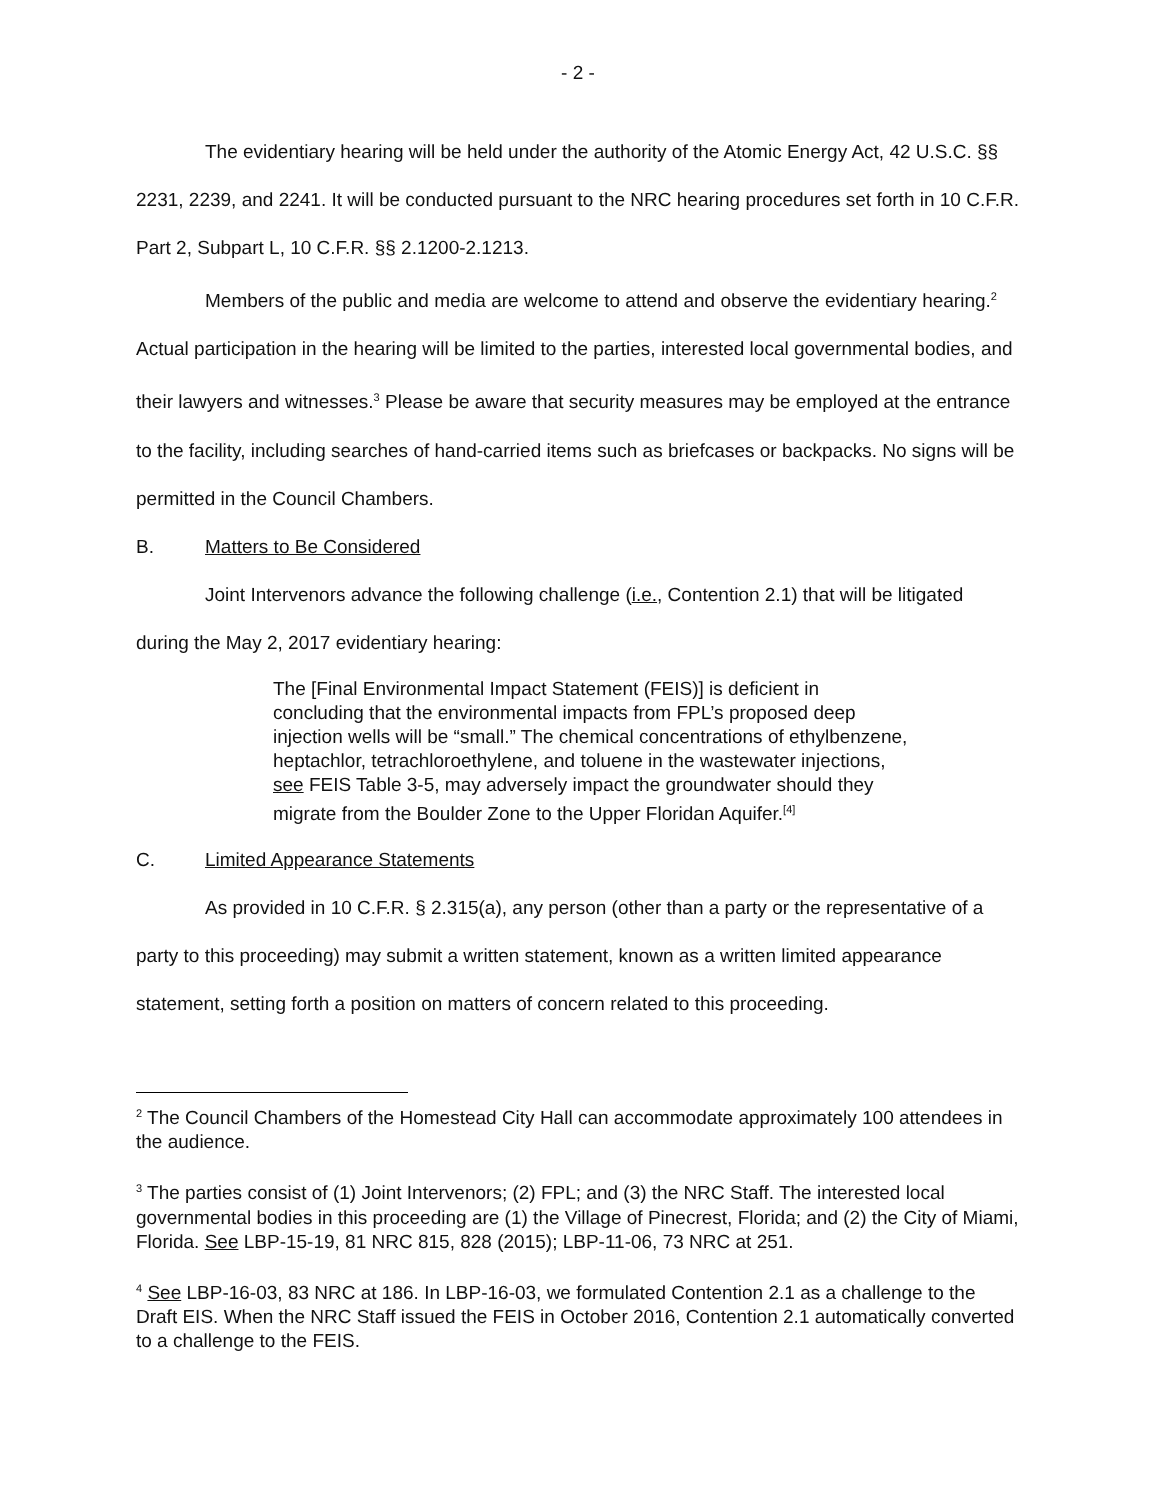- 2 -
The evidentiary hearing will be held under the authority of the Atomic Energy Act, 42 U.S.C. §§ 2231, 2239, and 2241. It will be conducted pursuant to the NRC hearing procedures set forth in 10 C.F.R. Part 2, Subpart L, 10 C.F.R. §§ 2.1200-2.1213.
Members of the public and media are welcome to attend and observe the evidentiary hearing.<sup>2</sup> Actual participation in the hearing will be limited to the parties, interested local governmental bodies, and their lawyers and witnesses.<sup>3</sup> Please be aware that security measures may be employed at the entrance to the facility, including searches of hand-carried items such as briefcases or backpacks. No signs will be permitted in the Council Chambers.
B. Matters to Be Considered
Joint Intervenors advance the following challenge (i.e., Contention 2.1) that will be litigated during the May 2, 2017 evidentiary hearing:
The [Final Environmental Impact Statement (FEIS)] is deficient in concluding that the environmental impacts from FPL’s proposed deep injection wells will be “small.” The chemical concentrations of ethylbenzene, heptachlor, tetrachloroethylene, and toluene in the wastewater injections, see FEIS Table 3-5, may adversely impact the groundwater should they migrate from the Boulder Zone to the Upper Floridan Aquifer.<sup>[4]</sup>
C. Limited Appearance Statements
As provided in 10 C.F.R. § 2.315(a), any person (other than a party or the representative of a party to this proceeding) may submit a written statement, known as a written limited appearance statement, setting forth a position on matters of concern related to this proceeding.
<sup>2</sup> The Council Chambers of the Homestead City Hall can accommodate approximately 100 attendees in the audience.
<sup>3</sup> The parties consist of (1) Joint Intervenors; (2) FPL; and (3) the NRC Staff. The interested local governmental bodies in this proceeding are (1) the Village of Pinecrest, Florida; and (2) the City of Miami, Florida. See LBP-15-19, 81 NRC 815, 828 (2015); LBP-11-06, 73 NRC at 251.
<sup>4</sup> See LBP-16-03, 83 NRC at 186. In LBP-16-03, we formulated Contention 2.1 as a challenge to the Draft EIS. When the NRC Staff issued the FEIS in October 2016, Contention 2.1 automatically converted to a challenge to the FEIS.